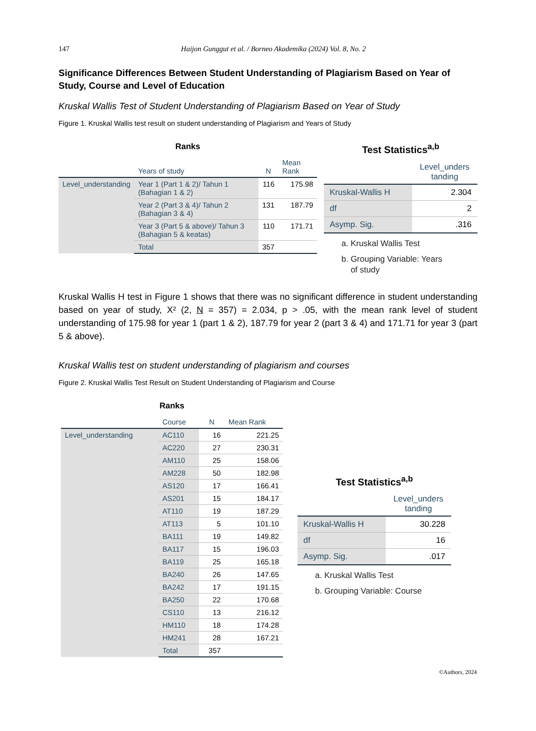147 Haijon Gunggut et al. / Borneo Akademika (2024) Vol. 8, No. 2
Significance Differences Between Student Understanding of Plagiarism Based on Year of Study, Course and Level of Education
Kruskal Wallis Test of Student Understanding of Plagiarism Based on Year of Study
Figure 1. Kruskal Wallis test result on student understanding of Plagiarism and Years of Study
Ranks
| | Years of study | N | Mean Rank |
| --- | --- | --- | --- |
| Level_understanding | Year 1 (Part 1 & 2)/ Tahun 1 (Bahagian 1 & 2) | 116 | 175.98 |
| | Year 2 (Part 3 & 4)/ Tahun 2 (Bahagian 3 & 4) | 131 | 187.79 |
| | Year 3 (Part 5 & above)/ Tahun 3 (Bahagian 5 & keatas) | 110 | 171.71 |
| | Total | 357 | |
Test Statistics <sup>a,b</sup>
| | Level_unders tanding |
| --- | --- |
| Kruskal-Wallis H | 2.304 |
| df | 2 |
| Asymp. Sig. | .316 |
a. Kruskal Wallis Test
b. Grouping Variable: Years
of study
Kruskal Wallis H test in Figure 1 shows that there was no significant difference in student understanding based on year of study, X² (2, N = 357) = 2.034, p > .05, with the mean rank level of student understanding of 175.98 for year 1 (part 1 & 2), 187.79 for year 2 (part 3 & 4) and 171.71 for year 3 (part 5 & above).
Kruskal Wallis test on student understanding of plagiarism and courses
Figure 2. Kruskal Wallis Test Result on Student Understanding of Plagiarism and Course
Ranks
| | Course | N | Mean Rank |
| --- | --- | --- | --- |
| Level_understanding | AC110 | 16 | 221.25 |
| | AC220 | 27 | 230.31 |
| | AM110 | 25 | 158.06 |
| | AM228 | 50 | 182.98 |
| | AS120 | 17 | 166.41 |
| | AS201 | 15 | 184.17 |
| | AT110 | 19 | 187.29 |
| | AT113 | 5 | 101.10 |
| | BA111 | 19 | 149.82 |
| | BA117 | 15 | 196.03 |
| | BA119 | 25 | 165.18 |
| | BA240 | 26 | 147.65 |
| | BA242 | 17 | 191.15 |
| | BA250 | 22 | 170.68 |
| | CS110 | 13 | 216.12 |
| | HM110 | 18 | 174.28 |
| | HM241 | 28 | 167.21 |
| | Total | 357 | |
Test Statistics <sup>a,b</sup>
| | Level_unders tanding |
| --- | --- |
| Kruskal-Wallis H | 30.228 |
| df | 16 |
| Asymp. Sig. | .017 |
a. Kruskal Wallis Test
b. Grouping Variable: Course
©Authors, 2024